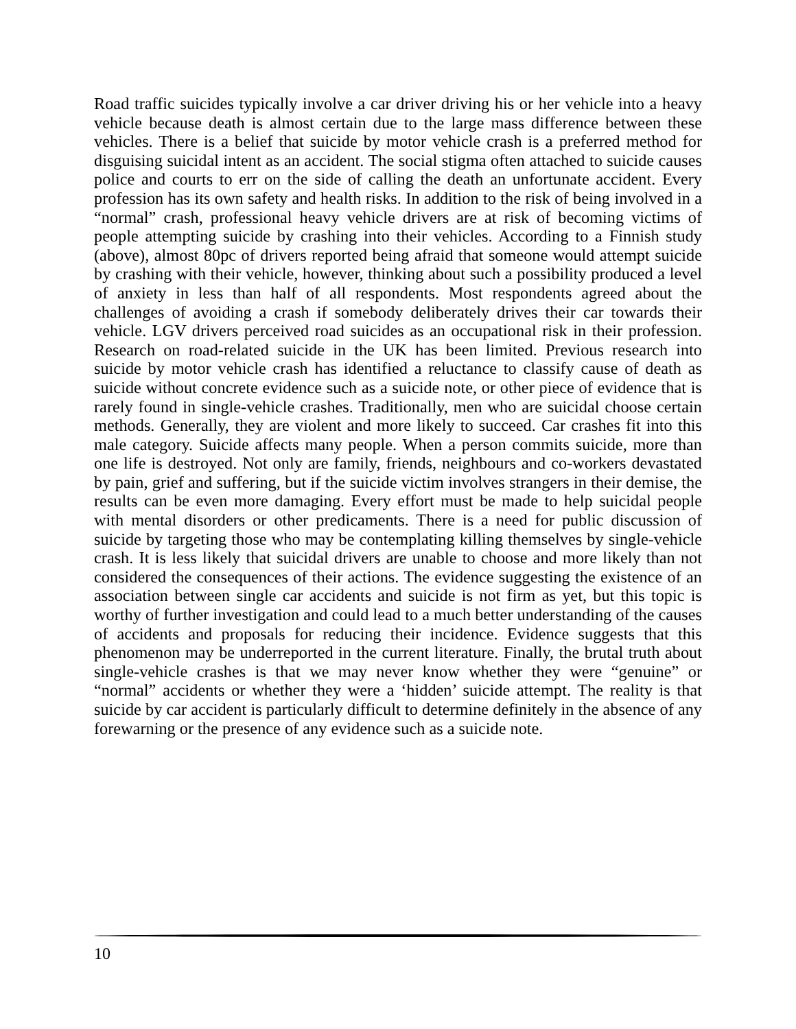Road traffic suicides typically involve a car driver driving his or her vehicle into a heavy vehicle because death is almost certain due to the large mass difference between these vehicles. There is a belief that suicide by motor vehicle crash is a preferred method for disguising suicidal intent as an accident. The social stigma often attached to suicide causes police and courts to err on the side of calling the death an unfortunate accident. Every profession has its own safety and health risks. In addition to the risk of being involved in a “normal” crash, professional heavy vehicle drivers are at risk of becoming victims of people attempting suicide by crashing into their vehicles. According to a Finnish study (above), almost 80pc of drivers reported being afraid that someone would attempt suicide by crashing with their vehicle, however, thinking about such a possibility produced a level of anxiety in less than half of all respondents. Most respondents agreed about the challenges of avoiding a crash if somebody deliberately drives their car towards their vehicle. LGV drivers perceived road suicides as an occupational risk in their profession. Research on road-related suicide in the UK has been limited. Previous research into suicide by motor vehicle crash has identified a reluctance to classify cause of death as suicide without concrete evidence such as a suicide note, or other piece of evidence that is rarely found in single-vehicle crashes. Traditionally, men who are suicidal choose certain methods. Generally, they are violent and more likely to succeed. Car crashes fit into this male category. Suicide affects many people. When a person commits suicide, more than one life is destroyed. Not only are family, friends, neighbours and co-workers devastated by pain, grief and suffering, but if the suicide victim involves strangers in their demise, the results can be even more damaging. Every effort must be made to help suicidal people with mental disorders or other predicaments. There is a need for public discussion of suicide by targeting those who may be contemplating killing themselves by single-vehicle crash. It is less likely that suicidal drivers are unable to choose and more likely than not considered the consequences of their actions. The evidence suggesting the existence of an association between single car accidents and suicide is not firm as yet, but this topic is worthy of further investigation and could lead to a much better understanding of the causes of accidents and proposals for reducing their incidence. Evidence suggests that this phenomenon may be underreported in the current literature. Finally, the brutal truth about single-vehicle crashes is that we may never know whether they were “genuine” or “normal” accidents or whether they were a ‘hidden’ suicide attempt. The reality is that suicide by car accident is particularly difficult to determine definitely in the absence of any forewarning or the presence of any evidence such as a suicide note.
10